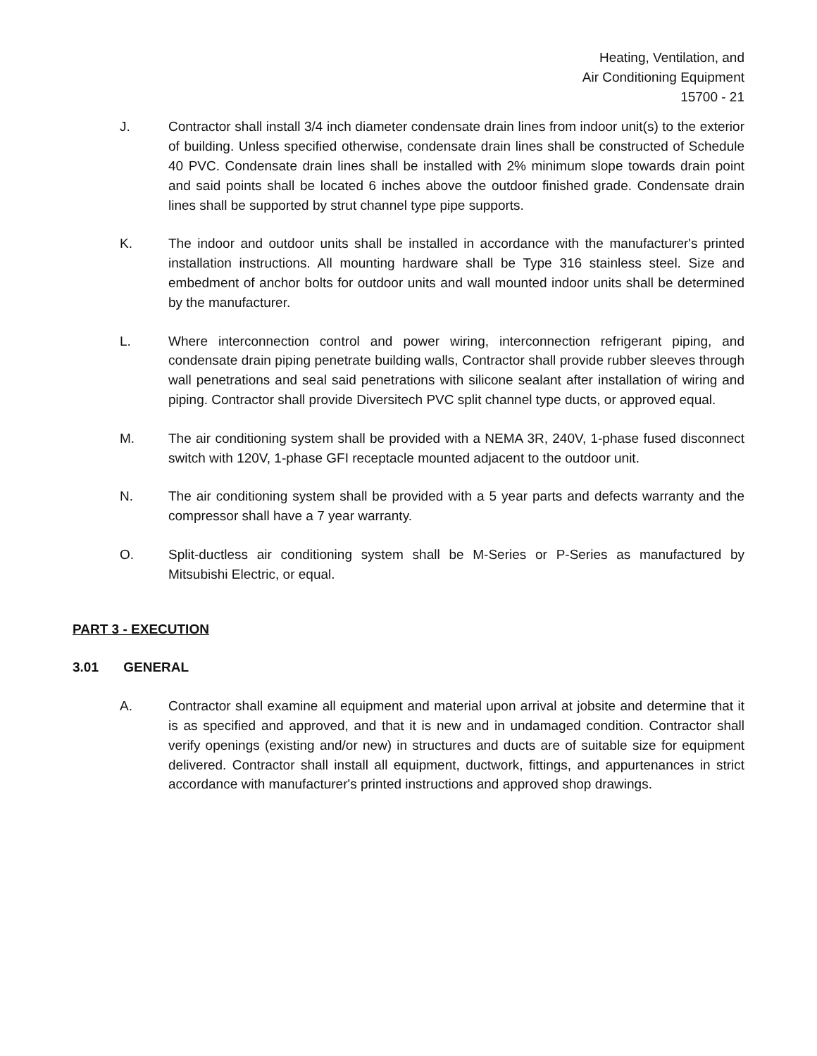Heating, Ventilation, and
Air Conditioning Equipment
15700 - 21
J. Contractor shall install 3/4 inch diameter condensate drain lines from indoor unit(s) to the exterior of building. Unless specified otherwise, condensate drain lines shall be constructed of Schedule 40 PVC. Condensate drain lines shall be installed with 2% minimum slope towards drain point and said points shall be located 6 inches above the outdoor finished grade. Condensate drain lines shall be supported by strut channel type pipe supports.
K. The indoor and outdoor units shall be installed in accordance with the manufacturer's printed installation instructions. All mounting hardware shall be Type 316 stainless steel. Size and embedment of anchor bolts for outdoor units and wall mounted indoor units shall be determined by the manufacturer.
L. Where interconnection control and power wiring, interconnection refrigerant piping, and condensate drain piping penetrate building walls, Contractor shall provide rubber sleeves through wall penetrations and seal said penetrations with silicone sealant after installation of wiring and piping. Contractor shall provide Diversitech PVC split channel type ducts, or approved equal.
M. The air conditioning system shall be provided with a NEMA 3R, 240V, 1-phase fused disconnect switch with 120V, 1-phase GFI receptacle mounted adjacent to the outdoor unit.
N. The air conditioning system shall be provided with a 5 year parts and defects warranty and the compressor shall have a 7 year warranty.
O. Split-ductless air conditioning system shall be M-Series or P-Series as manufactured by Mitsubishi Electric, or equal.
PART 3 - EXECUTION
3.01 GENERAL
A. Contractor shall examine all equipment and material upon arrival at jobsite and determine that it is as specified and approved, and that it is new and in undamaged condition. Contractor shall verify openings (existing and/or new) in structures and ducts are of suitable size for equipment delivered. Contractor shall install all equipment, ductwork, fittings, and appurtenances in strict accordance with manufacturer's printed instructions and approved shop drawings.